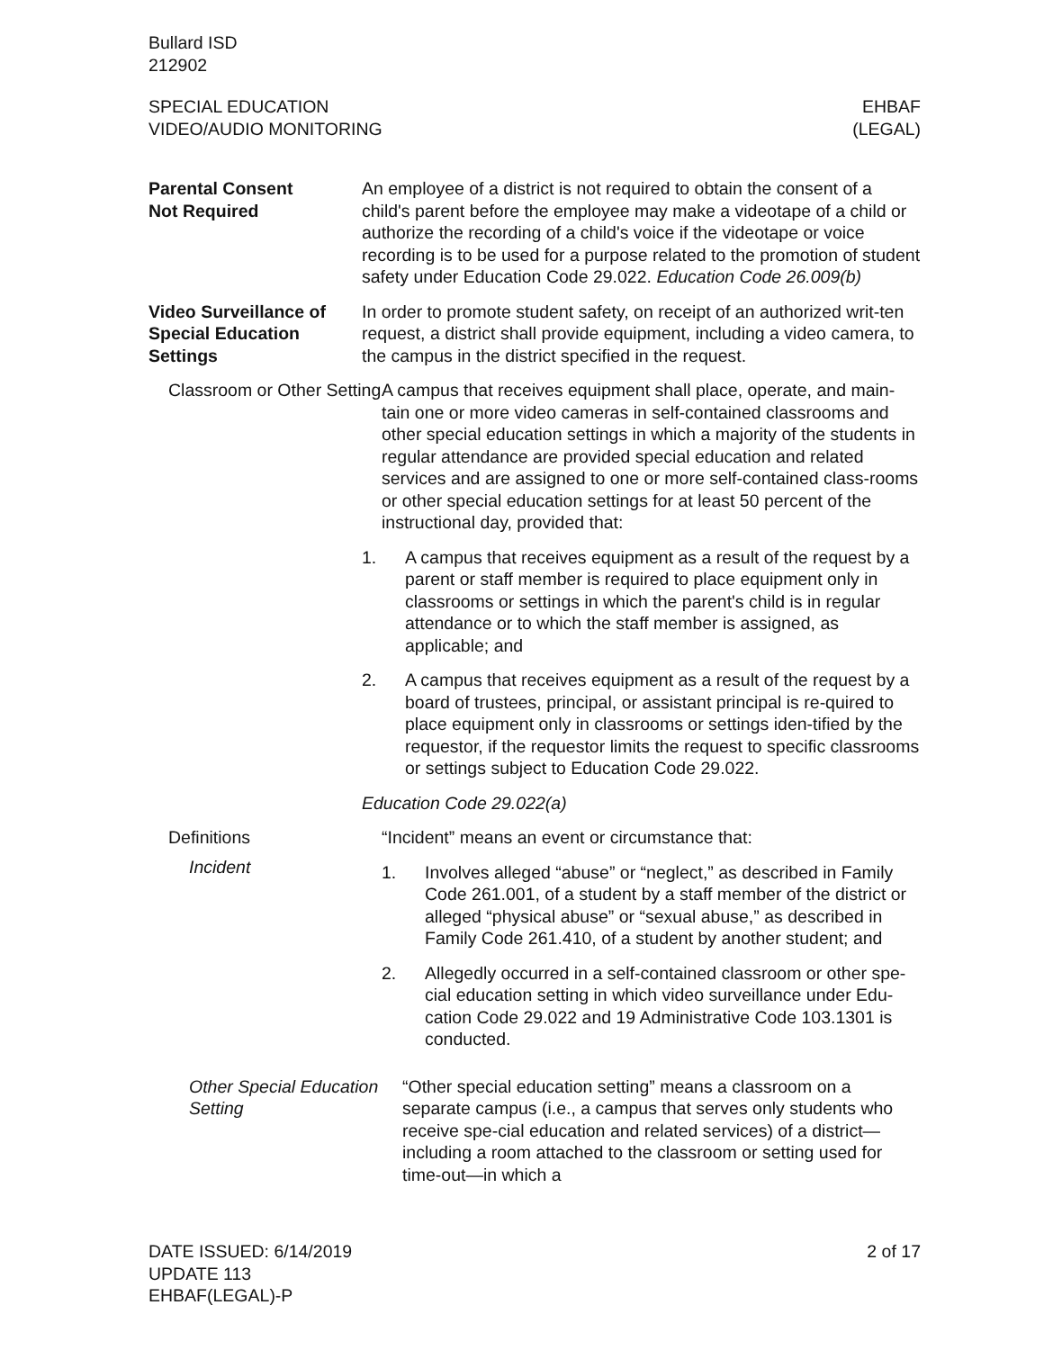Bullard ISD
212902
SPECIAL EDUCATION
VIDEO/AUDIO MONITORING
EHBAF
(LEGAL)
Parental Consent
Not Required
An employee of a district is not required to obtain the consent of a child's parent before the employee may make a videotape of a child or authorize the recording of a child's voice if the videotape or voice recording is to be used for a purpose related to the promotion of student safety under Education Code 29.022. Education Code 26.009(b)
Video Surveillance of Special Education Settings
In order to promote student safety, on receipt of an authorized writ-ten request, a district shall provide equipment, including a video camera, to the campus in the district specified in the request.
Classroom or Other Setting
A campus that receives equipment shall place, operate, and main-tain one or more video cameras in self-contained classrooms and other special education settings in which a majority of the students in regular attendance are provided special education and related services and are assigned to one or more self-contained class-rooms or other special education settings for at least 50 percent of the instructional day, provided that:
1. A campus that receives equipment as a result of the request by a parent or staff member is required to place equipment only in classrooms or settings in which the parent's child is in regular attendance or to which the staff member is assigned, as applicable; and
2. A campus that receives equipment as a result of the request by a board of trustees, principal, or assistant principal is re-quired to place equipment only in classrooms or settings iden-tified by the requestor, if the requestor limits the request to specific classrooms or settings subject to Education Code 29.022.
Education Code 29.022(a)
Definitions
Incident
“Incident” means an event or circumstance that:
1. Involves alleged “abuse” or “neglect,” as described in Family Code 261.001, of a student by a staff member of the district or alleged “physical abuse” or “sexual abuse,” as described in Family Code 261.410, of a student by another student; and
2. Allegedly occurred in a self-contained classroom or other spe-cial education setting in which video surveillance under Edu-cation Code 29.022 and 19 Administrative Code 103.1301 is conducted.
Other Special Education Setting
“Other special education setting” means a classroom on a separate campus (i.e., a campus that serves only students who receive spe-cial education and related services) of a district—including a room attached to the classroom or setting used for time-out—in which a
DATE ISSUED: 6/14/2019
UPDATE 113
EHBAF(LEGAL)-P
2 of 17